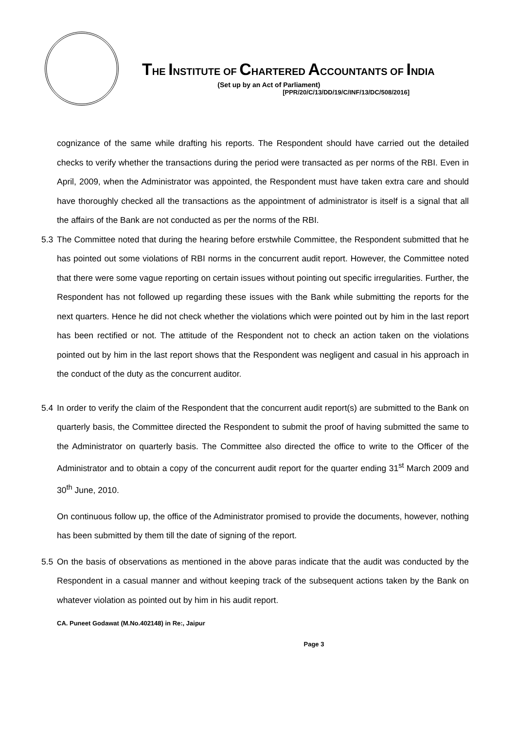THE INSTITUTE OF CHARTERED ACCOUNTANTS OF INDIA
(Set up by an Act of Parliament)
[PPR/20/C/13/DD/19/C/INF/13/DC/508/2016]
cognizance of the same while drafting his reports. The Respondent should have carried out the detailed checks to verify whether the transactions during the period were transacted as per norms of the RBI. Even in April, 2009, when the Administrator was appointed, the Respondent must have taken extra care and should have thoroughly checked all the transactions as the appointment of administrator is itself is a signal that all the affairs of the Bank are not conducted as per the norms of the RBI.
5.3 The Committee noted that during the hearing before erstwhile Committee, the Respondent submitted that he has pointed out some violations of RBI norms in the concurrent audit report. However, the Committee noted that there were some vague reporting on certain issues without pointing out specific irregularities. Further, the Respondent has not followed up regarding these issues with the Bank while submitting the reports for the next quarters. Hence he did not check whether the violations which were pointed out by him in the last report has been rectified or not. The attitude of the Respondent not to check an action taken on the violations pointed out by him in the last report shows that the Respondent was negligent and casual in his approach in the conduct of the duty as the concurrent auditor.
5.4 In order to verify the claim of the Respondent that the concurrent audit report(s) are submitted to the Bank on quarterly basis, the Committee directed the Respondent to submit the proof of having submitted the same to the Administrator on quarterly basis. The Committee also directed the office to write to the Officer of the Administrator and to obtain a copy of the concurrent audit report for the quarter ending 31<sup>st</sup> March 2009 and 30<sup>th</sup> June, 2010.
On continuous follow up, the office of the Administrator promised to provide the documents, however, nothing has been submitted by them till the date of signing of the report.
5.5 On the basis of observations as mentioned in the above paras indicate that the audit was conducted by the Respondent in a casual manner and without keeping track of the subsequent actions taken by the Bank on whatever violation as pointed out by him in his audit report.
CA. Puneet Godawat (M.No.402148) in Re:, Jaipur
Page 3